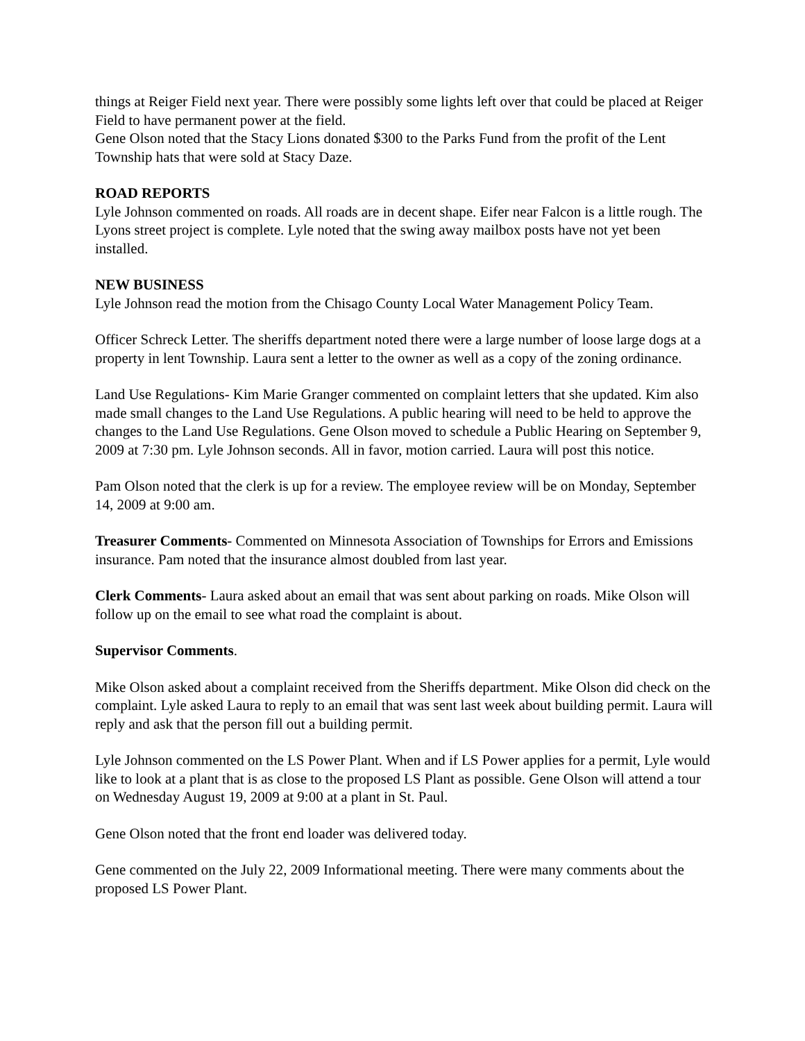things at Reiger Field next year. There were possibly some lights left over that could be placed at Reiger Field to have permanent power at the field.
Gene Olson noted that the Stacy Lions donated $300 to the Parks Fund from the profit of the Lent Township hats that were sold at Stacy Daze.
ROAD REPORTS
Lyle Johnson commented on roads. All roads are in decent shape. Eifer near Falcon is a little rough. The Lyons street project is complete. Lyle noted that the swing away mailbox posts have not yet been installed.
NEW BUSINESS
Lyle Johnson read the motion from the Chisago County Local Water Management Policy Team.
Officer Schreck Letter. The sheriffs department noted there were a large number of loose large dogs at a property in lent Township. Laura sent a letter to the owner as well as a copy of the zoning ordinance.
Land Use Regulations- Kim Marie Granger commented on complaint letters that she updated. Kim also made small changes to the Land Use Regulations. A public hearing will need to be held to approve the changes to the Land Use Regulations. Gene Olson moved to schedule a Public Hearing on September 9, 2009 at 7:30 pm. Lyle Johnson seconds. All in favor, motion carried. Laura will post this notice.
Pam Olson noted that the clerk is up for a review. The employee review will be on Monday, September 14, 2009 at 9:00 am.
Treasurer Comments- Commented on Minnesota Association of Townships for Errors and Emissions insurance. Pam noted that the insurance almost doubled from last year.
Clerk Comments- Laura asked about an email that was sent about parking on roads. Mike Olson will follow up on the email to see what road the complaint is about.
Supervisor Comments.
Mike Olson asked about a complaint received from the Sheriffs department. Mike Olson did check on the complaint. Lyle asked Laura to reply to an email that was sent last week about building permit. Laura will reply and ask that the person fill out a building permit.
Lyle Johnson commented on the LS Power Plant. When and if LS Power applies for a permit, Lyle would like to look at a plant that is as close to the proposed LS Plant as possible. Gene Olson will attend a tour on Wednesday August 19, 2009 at 9:00 at a plant in St. Paul.
Gene Olson noted that the front end loader was delivered today.
Gene commented on the July 22, 2009 Informational meeting. There were many comments about the proposed LS Power Plant.